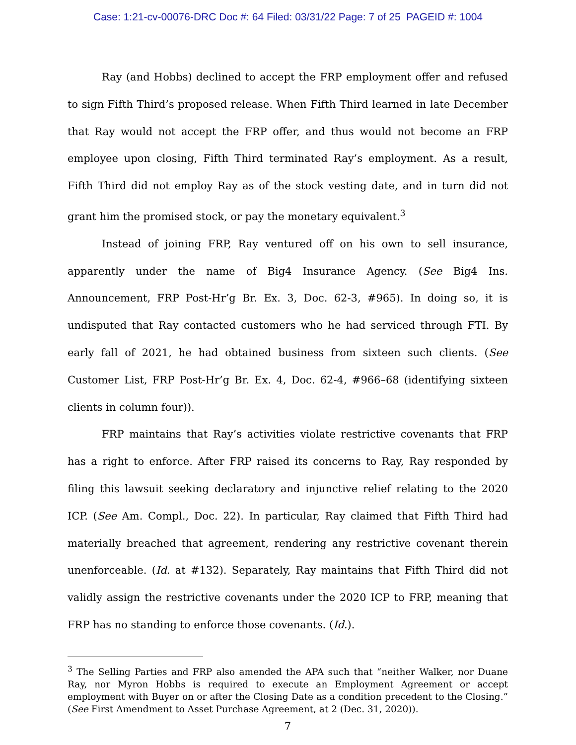Case: 1:21-cv-00076-DRC Doc #: 64 Filed: 03/31/22 Page: 7 of 25 PAGEID #: 1004
Ray (and Hobbs) declined to accept the FRP employment offer and refused to sign Fifth Third’s proposed release. When Fifth Third learned in late December that Ray would not accept the FRP offer, and thus would not become an FRP employee upon closing, Fifth Third terminated Ray’s employment. As a result, Fifth Third did not employ Ray as of the stock vesting date, and in turn did not grant him the promised stock, or pay the monetary equivalent.<sup>3</sup>
Instead of joining FRP, Ray ventured off on his own to sell insurance, apparently under the name of Big4 Insurance Agency. (See Big4 Ins. Announcement, FRP Post-Hr’g Br. Ex. 3, Doc. 62-3, #965). In doing so, it is undisputed that Ray contacted customers who he had serviced through FTI. By early fall of 2021, he had obtained business from sixteen such clients. (See Customer List, FRP Post-Hr’g Br. Ex. 4, Doc. 62-4, #966–68 (identifying sixteen clients in column four)).
FRP maintains that Ray’s activities violate restrictive covenants that FRP has a right to enforce. After FRP raised its concerns to Ray, Ray responded by filing this lawsuit seeking declaratory and injunctive relief relating to the 2020 ICP. (See Am. Compl., Doc. 22). In particular, Ray claimed that Fifth Third had materially breached that agreement, rendering any restrictive covenant therein unenforceable. (Id. at #132). Separately, Ray maintains that Fifth Third did not validly assign the restrictive covenants under the 2020 ICP to FRP, meaning that FRP has no standing to enforce those covenants. (Id.).
<sup>3</sup> The Selling Parties and FRP also amended the APA such that “neither Walker, nor Duane Ray, nor Myron Hobbs is required to execute an Employment Agreement or accept employment with Buyer on or after the Closing Date as a condition precedent to the Closing.” (See First Amendment to Asset Purchase Agreement, at 2 (Dec. 31, 2020)).
7